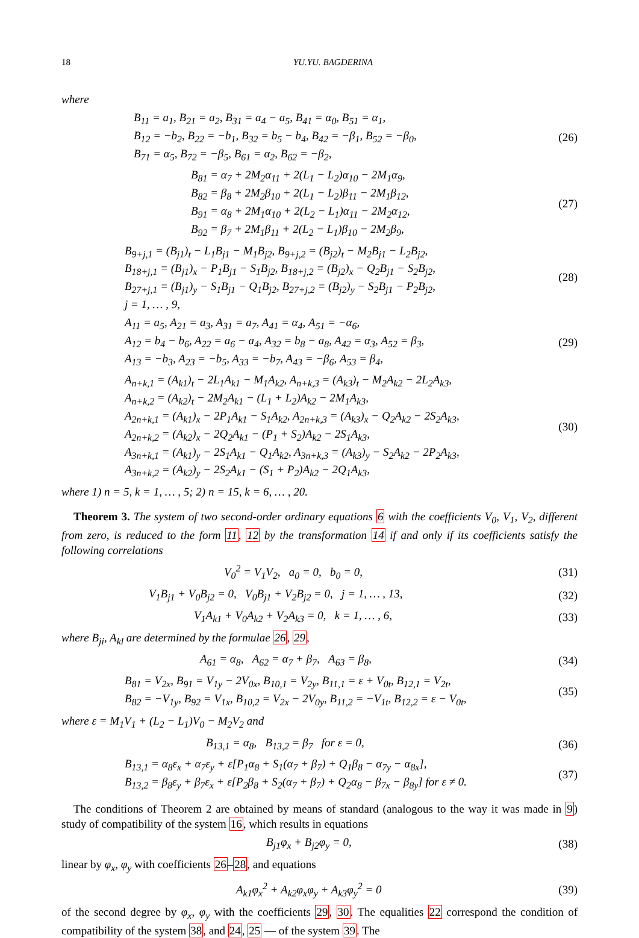18 YU.YU. BAGDERINA
where
B<sub>11</sub> = a<sub>1</sub>, B<sub>21</sub> = a<sub>2</sub>, B<sub>31</sub> = a<sub>4</sub> − a<sub>5</sub>, B<sub>41</sub> = α<sub>0</sub>, B<sub>51</sub> = α<sub>1</sub>,
B<sub>12</sub> = −b<sub>2</sub>, B<sub>22</sub> = −b<sub>1</sub>, B<sub>32</sub> = b<sub>5</sub> − b<sub>4</sub>, B<sub>42</sub> = −β<sub>1</sub>, B<sub>52</sub> = −β<sub>0</sub>,
B<sub>71</sub> = α<sub>5</sub>, B<sub>72</sub> = −β<sub>5</sub>, B<sub>61</sub> = α<sub>2</sub>, B<sub>62</sub> = −β<sub>2</sub>,
(26)
B<sub>81</sub> = α<sub>7</sub> + 2M<sub>2</sub>α<sub>11</sub> + 2(L<sub>1</sub> − L<sub>2</sub>)α<sub>10</sub> − 2M<sub>1</sub>α<sub>9</sub>,
B<sub>82</sub> = β<sub>8</sub> + 2M<sub>2</sub>β<sub>10</sub> + 2(L<sub>1</sub> − L<sub>2</sub>)β<sub>11</sub> − 2M<sub>1</sub>β<sub>12</sub>,
B<sub>91</sub> = α<sub>8</sub> + 2M<sub>1</sub>α<sub>10</sub> + 2(L<sub>2</sub> − L<sub>1</sub>)α<sub>11</sub> − 2M<sub>2</sub>α<sub>12</sub>,
B<sub>92</sub> = β<sub>7</sub> + 2M<sub>1</sub>β<sub>11</sub> + 2(L<sub>2</sub> − L<sub>1</sub>)β<sub>10</sub> − 2M<sub>2</sub>β<sub>9</sub>,
(27)
B<sub>9+j,1</sub> = (B<sub>j1</sub>)<sub>t</sub> − L<sub>1</sub>B<sub>j1</sub> − M<sub>1</sub>B<sub>j2</sub>, B<sub>9+j,2</sub> = (B<sub>j2</sub>)<sub>t</sub> − M<sub>2</sub>B<sub>j1</sub> − L<sub>2</sub>B<sub>j2</sub>,
B<sub>18+j,1</sub> = (B<sub>j1</sub>)<sub>x</sub> − P<sub>1</sub>B<sub>j1</sub> − S<sub>1</sub>B<sub>j2</sub>, B<sub>18+j,2</sub> = (B<sub>j2</sub>)<sub>x</sub> − Q<sub>2</sub>B<sub>j1</sub> − S<sub>2</sub>B<sub>j2</sub>,
B<sub>27+j,1</sub> = (B<sub>j1</sub>)<sub>y</sub> − S<sub>1</sub>B<sub>j1</sub> − Q<sub>1</sub>B<sub>j2</sub>, B<sub>27+j,2</sub> = (B<sub>j2</sub>)<sub>y</sub> − S<sub>2</sub>B<sub>j1</sub> − P<sub>2</sub>B<sub>j2</sub>,
j = 1, … , 9,
(28)
A<sub>11</sub> = a<sub>5</sub>, A<sub>21</sub> = a<sub>3</sub>, A<sub>31</sub> = a<sub>7</sub>, A<sub>41</sub> = α<sub>4</sub>, A<sub>51</sub> = −α<sub>6</sub>,
A<sub>12</sub> = b<sub>4</sub> − b<sub>6</sub>, A<sub>22</sub> = a<sub>6</sub> − a<sub>4</sub>, A<sub>32</sub> = b<sub>8</sub> − a<sub>8</sub>, A<sub>42</sub> = α<sub>3</sub>, A<sub>52</sub> = β<sub>3</sub>,
A<sub>13</sub> = −b<sub>3</sub>, A<sub>23</sub> = −b<sub>5</sub>, A<sub>33</sub> = −b<sub>7</sub>, A<sub>43</sub> = −β<sub>6</sub>, A<sub>53</sub> = β<sub>4</sub>,
(29)
A<sub>n+k,1</sub> = (A<sub>k1</sub>)<sub>t</sub> − 2L<sub>1</sub>A<sub>k1</sub> − M<sub>1</sub>A<sub>k2</sub>, A<sub>n+k,3</sub> = (A<sub>k3</sub>)<sub>t</sub> − M<sub>2</sub>A<sub>k2</sub> − 2L<sub>2</sub>A<sub>k3</sub>,
A<sub>n+k,2</sub> = (A<sub>k2</sub>)<sub>t</sub> − 2M<sub>2</sub>A<sub>k1</sub> − (L<sub>1</sub> + L<sub>2</sub>)A<sub>k2</sub> − 2M<sub>1</sub>A<sub>k3</sub>,
A<sub>2n+k,1</sub> = (A<sub>k1</sub>)<sub>x</sub> − 2P<sub>1</sub>A<sub>k1</sub> − S<sub>1</sub>A<sub>k2</sub>, A<sub>2n+k,3</sub> = (A<sub>k3</sub>)<sub>x</sub> − Q<sub>2</sub>A<sub>k2</sub> − 2S<sub>2</sub>A<sub>k3</sub>,
A<sub>2n+k,2</sub> = (A<sub>k2</sub>)<sub>x</sub> − 2Q<sub>2</sub>A<sub>k1</sub> − (P<sub>1</sub> + S<sub>2</sub>)A<sub>k2</sub> − 2S<sub>1</sub>A<sub>k3</sub>,
A<sub>3n+k,1</sub> = (A<sub>k1</sub>)<sub>y</sub> − 2S<sub>1</sub>A<sub>k1</sub> − Q<sub>1</sub>A<sub>k2</sub>, A<sub>3n+k,3</sub> = (A<sub>k3</sub>)<sub>y</sub> − S<sub>2</sub>A<sub>k2</sub> − 2P<sub>2</sub>A<sub>k3</sub>,
A<sub>3n+k,2</sub> = (A<sub>k2</sub>)<sub>y</sub> − 2S<sub>2</sub>A<sub>k1</sub> − (S<sub>1</sub> + P<sub>2</sub>)A<sub>k2</sub> − 2Q<sub>1</sub>A<sub>k3</sub>,
(30)
where 1) n = 5, k = 1, … , 5; 2) n = 15, k = 6, … , 20.
Theorem 3. The system of two second-order ordinary equations 6 with the coefficients V<sub>0</sub>, V<sub>1</sub>, V<sub>2</sub>, different from zero, is reduced to the form 11, 12 by the transformation 14 if and only if its coefficients satisfy the following correlations
V<sub>0</sub><sup>2</sup> = V<sub>1</sub>V<sub>2</sub>, a<sub>0</sub> = 0, b<sub>0</sub> = 0,
(31)
V<sub>1</sub>B<sub>j1</sub> + V<sub>0</sub>B<sub>j2</sub> = 0, V<sub>0</sub>B<sub>j1</sub> + V<sub>2</sub>B<sub>j2</sub> = 0, j = 1, … , 13,
(32)
V<sub>1</sub>A<sub>k1</sub> + V<sub>0</sub>A<sub>k2</sub> + V<sub>2</sub>A<sub>k3</sub> = 0, k = 1, … , 6,
(33)
where B<sub>ji</sub>, A<sub>kl</sub> are determined by the formulae 26, 29,
A<sub>61</sub> = α<sub>8</sub>, A<sub>62</sub> = α<sub>7</sub> + β<sub>7</sub>, A<sub>63</sub> = β<sub>8</sub>,
(34)
B<sub>81</sub> = V<sub>2x</sub>, B<sub>91</sub> = V<sub>1y</sub> − 2V<sub>0x</sub>, B<sub>10,1</sub> = V<sub>2y</sub>, B<sub>11,1</sub> = ε + V<sub>0t</sub>, B<sub>12,1</sub> = V<sub>2t</sub>,
B<sub>82</sub> = −V<sub>1y</sub>, B<sub>92</sub> = V<sub>1x</sub>, B<sub>10,2</sub> = V<sub>2x</sub> − 2V<sub>0y</sub>, B<sub>11,2</sub> = −V<sub>1t</sub>, B<sub>12,2</sub> = ε − V<sub>0t</sub>,
(35)
where ε = M<sub>1</sub>V<sub>1</sub> + (L<sub>2</sub> − L<sub>1</sub>)V<sub>0</sub> − M<sub>2</sub>V<sub>2</sub> and
B<sub>13,1</sub> = α<sub>8</sub>, B<sub>13,2</sub> = β<sub>7</sub> for ε = 0,
(36)
B<sub>13,1</sub> = α<sub>8</sub>ε<sub>x</sub> + α<sub>7</sub>ε<sub>y</sub> + ε[P<sub>1</sub>α<sub>8</sub> + S<sub>1</sub>(α<sub>7</sub> + β<sub>7</sub>) + Q<sub>1</sub>β<sub>8</sub> − α<sub>7y</sub> − α<sub>8x</sub>],
B<sub>13,2</sub> = β<sub>8</sub>ε<sub>y</sub> + β<sub>7</sub>ε<sub>x</sub> + ε[P<sub>2</sub>β<sub>8</sub> + S<sub>2</sub>(α<sub>7</sub> + β<sub>7</sub>) + Q<sub>2</sub>α<sub>8</sub> − β<sub>7x</sub> − β<sub>8y</sub>] for ε ≠ 0.
(37)
The conditions of Theorem 2 are obtained by means of standard (analogous to the way it was made in 9) study of compatibility of the system 16, which results in equations
B<sub>j1</sub>φ<sub>x</sub> + B<sub>j2</sub>φ<sub>y</sub> = 0,
(38)
linear by φ<sub>x</sub>, φ<sub>y</sub> with coefficients 26–28, and equations
A<sub>k1</sub>φ<sub>x</sub><sup>2</sup> + A<sub>k2</sub>φ<sub>x</sub>φ<sub>y</sub> + A<sub>k3</sub>φ<sub>y</sub><sup>2</sup> = 0
(39)
of the second degree by φ<sub>x</sub>, φ<sub>y</sub> with the coefficients 29, 30. The equalities 22 correspond the condition of compatibility of the system 38, and 24, 25 — of the system 39. The